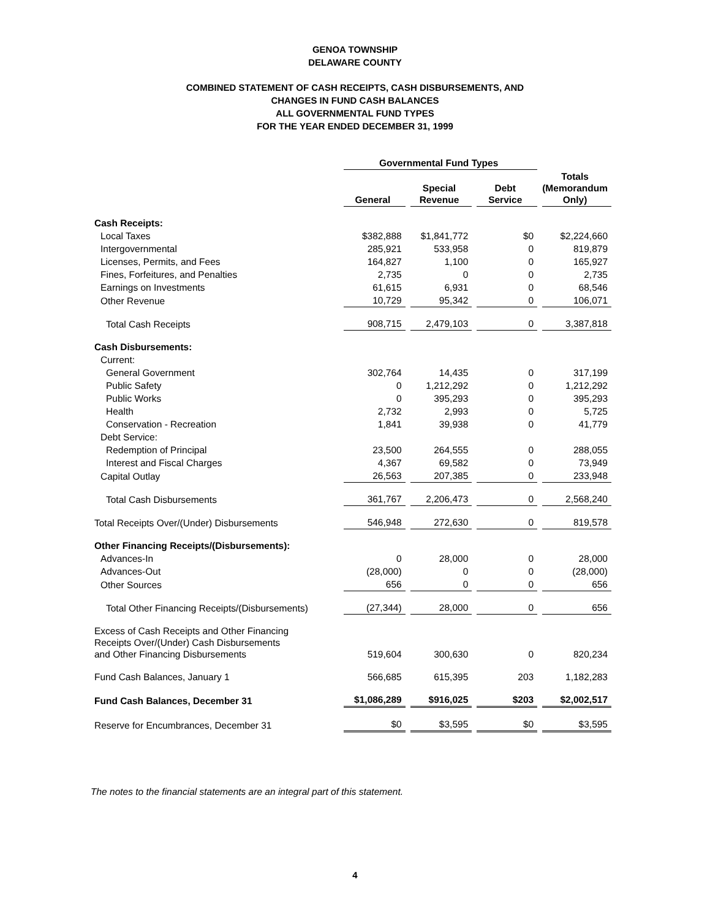GENOA TOWNSHIP
DELAWARE COUNTY
COMBINED STATEMENT OF CASH RECEIPTS, CASH DISBURSEMENTS, AND
CHANGES IN FUND CASH BALANCES
ALL GOVERNMENTAL FUND TYPES
FOR THE YEAR ENDED DECEMBER 31, 1999
| | Governmental Fund Types | | | |
| --- | --- | --- | --- | --- |
| | General | Special Revenue | Debt Service | Totals (Memorandum Only) |
| Cash Receipts: | | | | |
| Local Taxes | $382,888 | $1,841,772 | $0 | $2,224,660 |
| Intergovernmental | 285,921 | 533,958 | 0 | 819,879 |
| Licenses, Permits, and Fees | 164,827 | 1,100 | 0 | 165,927 |
| Fines, Forfeitures, and Penalties | 2,735 | 0 | 0 | 2,735 |
| Earnings on Investments | 61,615 | 6,931 | 0 | 68,546 |
| Other Revenue | 10,729 | 95,342 | 0 | 106,071 |
| Total Cash Receipts | 908,715 | 2,479,103 | 0 | 3,387,818 |
| Cash Disbursements: | | | | |
| Current: | | | | |
| General Government | 302,764 | 14,435 | 0 | 317,199 |
| Public Safety | 0 | 1,212,292 | 0 | 1,212,292 |
| Public Works | 0 | 395,293 | 0 | 395,293 |
| Health | 2,732 | 2,993 | 0 | 5,725 |
| Conservation - Recreation | 1,841 | 39,938 | 0 | 41,779 |
| Debt Service: | | | | |
| Redemption of Principal | 23,500 | 264,555 | 0 | 288,055 |
| Interest and Fiscal Charges | 4,367 | 69,582 | 0 | 73,949 |
| Capital Outlay | 26,563 | 207,385 | 0 | 233,948 |
| Total Cash Disbursements | 361,767 | 2,206,473 | 0 | 2,568,240 |
| Total Receipts Over/(Under) Disbursements | 546,948 | 272,630 | 0 | 819,578 |
| Other Financing Receipts/(Disbursements): | | | | |
| Advances-In | 0 | 28,000 | 0 | 28,000 |
| Advances-Out | (28,000) | 0 | 0 | (28,000) |
| Other Sources | 656 | 0 | 0 | 656 |
| Total Other Financing Receipts/(Disbursements) | (27,344) | 28,000 | 0 | 656 |
| Excess of Cash Receipts and Other Financing Receipts Over/(Under) Cash Disbursements and Other Financing Disbursements | 519,604 | 300,630 | 0 | 820,234 |
| Fund Cash Balances, January 1 | 566,685 | 615,395 | 203 | 1,182,283 |
| Fund Cash Balances, December 31 | $1,086,289 | $916,025 | $203 | $2,002,517 |
| Reserve for Encumbrances, December 31 | $0 | $3,595 | $0 | $3,595 |
The notes to the financial statements are an integral part of this statement.
4